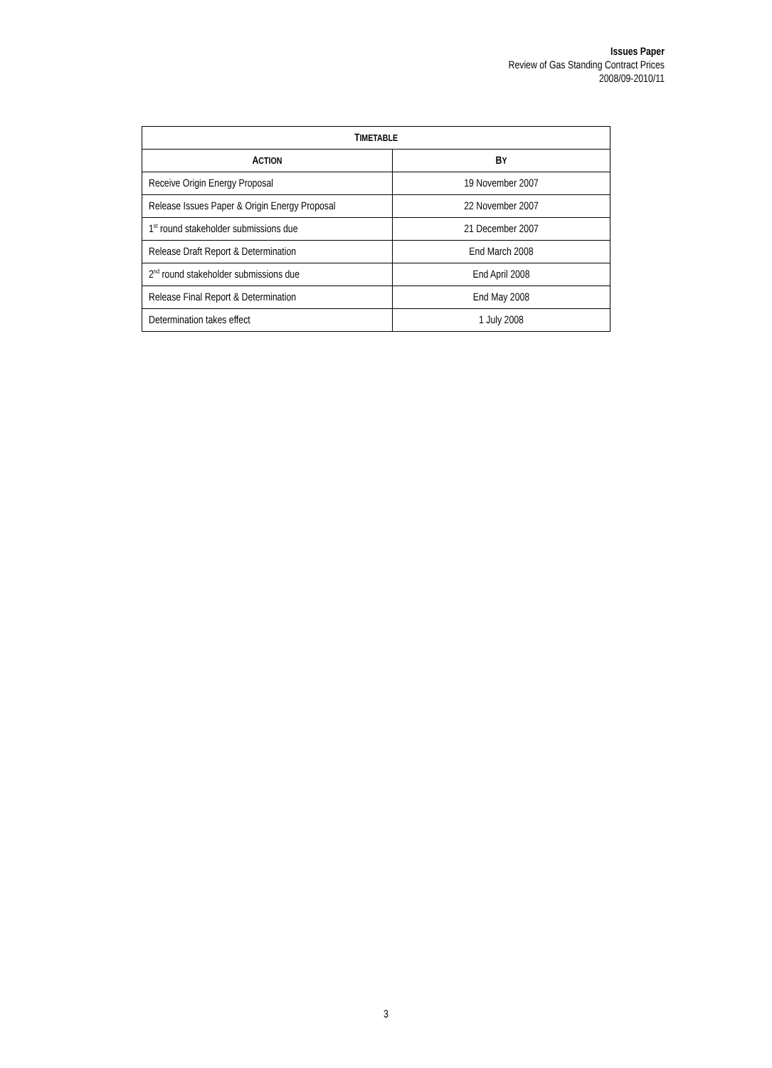Issues Paper
Review of Gas Standing Contract Prices
2008/09-2010/11
| T IMETABLE | |
| --- | --- |
| A CTION | B Y |
| Receive Origin Energy Proposal | 19 November 2007 |
| Release Issues Paper & Origin Energy Proposal | 22 November 2007 |
| 1<sup>st</sup> round stakeholder submissions due | 21 December 2007 |
| Release Draft Report & Determination | End March 2008 |
| 2<sup>nd</sup> round stakeholder submissions due | End April 2008 |
| Release Final Report & Determination | End May 2008 |
| Determination takes effect | 1 July 2008 |
3